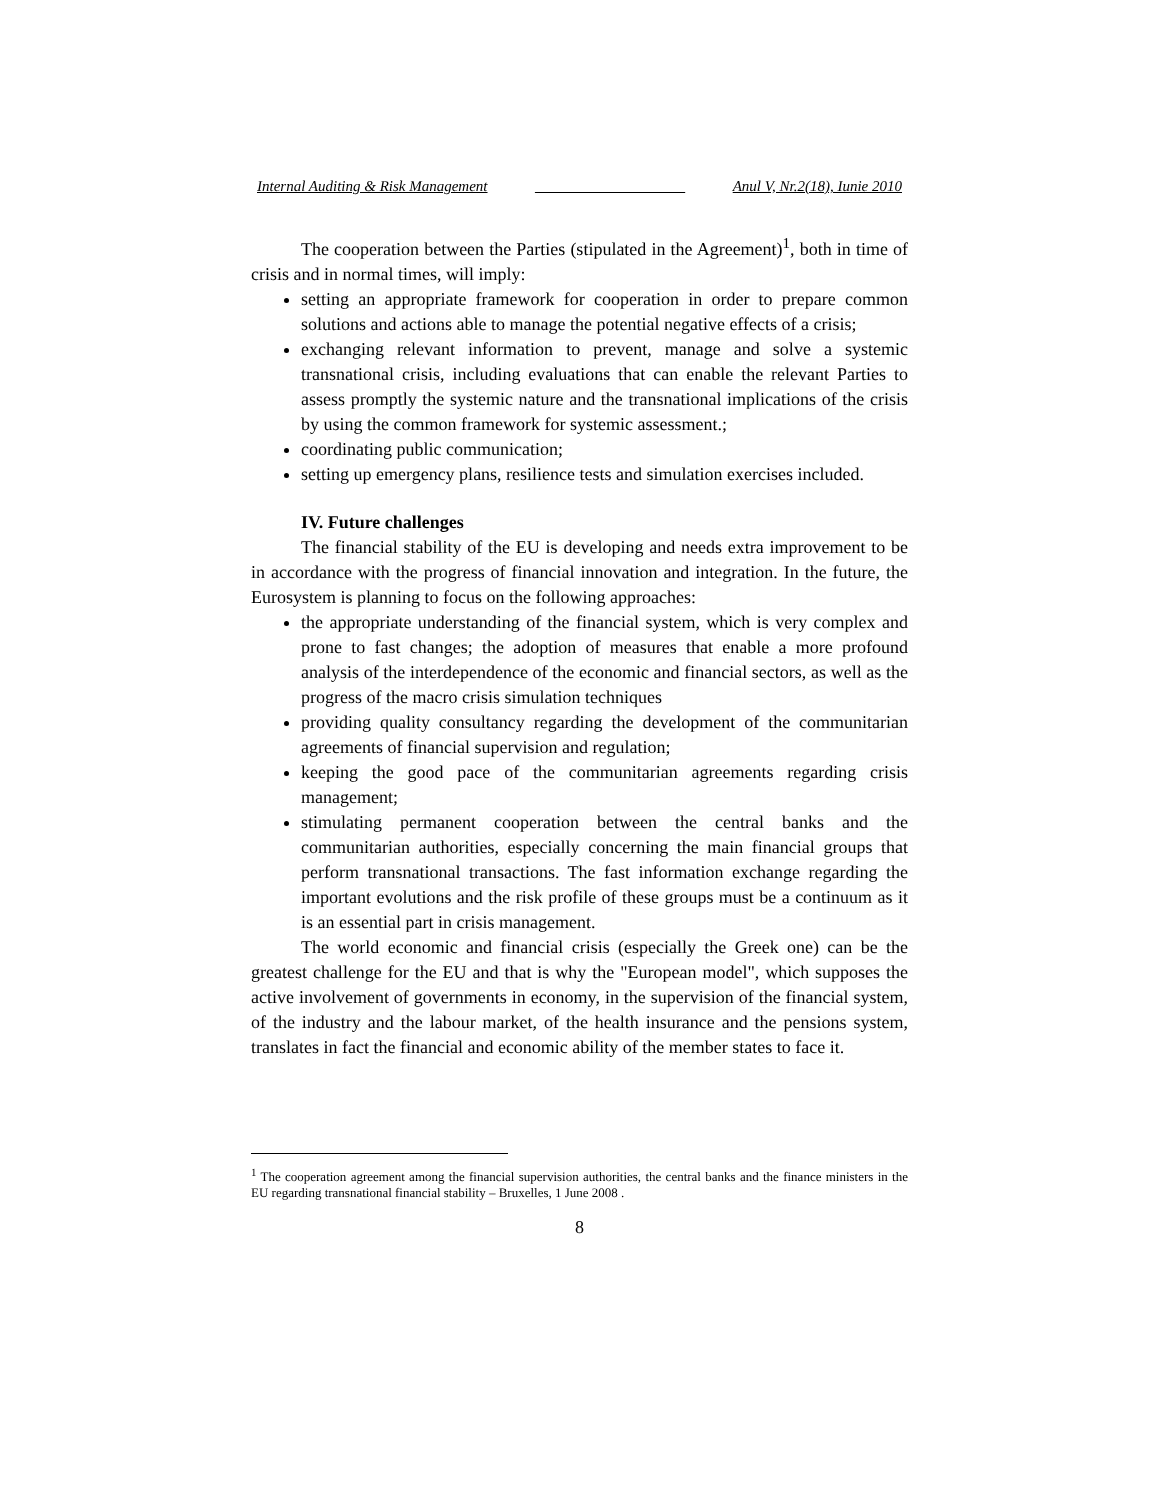Internal Auditing & Risk Management ____________________ Anul V, Nr.2(18), Iunie 2010
The cooperation between the Parties (stipulated in the Agreement)<sup>1</sup>, both in time of crisis and in normal times, will imply:
setting an appropriate framework for cooperation in order to prepare common solutions and actions able to manage the potential negative effects of a crisis;
exchanging relevant information to prevent, manage and solve a systemic transnational crisis, including evaluations that can enable the relevant Parties to assess promptly the systemic nature and the transnational implications of the crisis by using the common framework for systemic assessment.;
coordinating public communication;
setting up emergency plans, resilience tests and simulation exercises included.
IV. Future challenges
The financial stability of the EU is developing and needs extra improvement to be in accordance with the progress of financial innovation and integration. In the future, the Eurosystem is planning to focus on the following approaches:
the appropriate understanding of the financial system, which is very complex and prone to fast changes; the adoption of measures that enable a more profound analysis of the interdependence of the economic and financial sectors, as well as the progress of the macro crisis simulation techniques
providing quality consultancy regarding the development of the communitarian agreements of financial supervision and regulation;
keeping the good pace of the communitarian agreements regarding crisis management;
stimulating permanent cooperation between the central banks and the communitarian authorities, especially concerning the main financial groups that perform transnational transactions. The fast information exchange regarding the important evolutions and the risk profile of these groups must be a continuum as it is an essential part in crisis management.
The world economic and financial crisis (especially the Greek one) can be the greatest challenge for the EU and that is why the "European model", which supposes the active involvement of governments in economy, in the supervision of the financial system, of the industry and the labour market, of the health insurance and the pensions system, translates in fact the financial and economic ability of the member states to face it.
<sup>1</sup> The cooperation agreement among the financial supervision authorities, the central banks and the finance ministers in the EU regarding transnational financial stability – Bruxelles, 1 June 2008 .
8